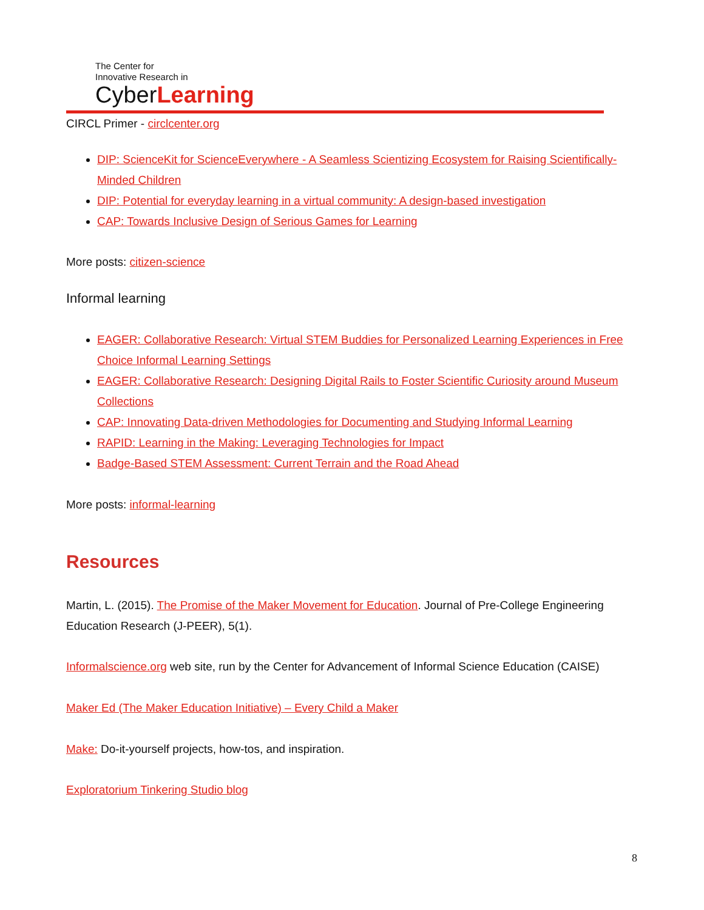The Center for
Innovative Research in
CyberLearning
CIRCL Primer - circlcenter.org
DIP: ScienceKit for ScienceEverywhere - A Seamless Scientizing Ecosystem for Raising Scientifically-Minded Children
DIP: Potential for everyday learning in a virtual community: A design-based investigation
CAP: Towards Inclusive Design of Serious Games for Learning
More posts: citizen-science
Informal learning
EAGER: Collaborative Research: Virtual STEM Buddies for Personalized Learning Experiences in Free Choice Informal Learning Settings
EAGER: Collaborative Research: Designing Digital Rails to Foster Scientific Curiosity around Museum Collections
CAP: Innovating Data-driven Methodologies for Documenting and Studying Informal Learning
RAPID: Learning in the Making: Leveraging Technologies for Impact
Badge-Based STEM Assessment: Current Terrain and the Road Ahead
More posts: informal-learning
Resources
Martin, L. (2015). The Promise of the Maker Movement for Education. Journal of Pre-College Engineering Education Research (J-PEER), 5(1).
Informalscience.org web site, run by the Center for Advancement of Informal Science Education (CAISE)
Maker Ed (The Maker Education Initiative) – Every Child a Maker
Make: Do-it-yourself projects, how-tos, and inspiration.
Exploratorium Tinkering Studio blog
8